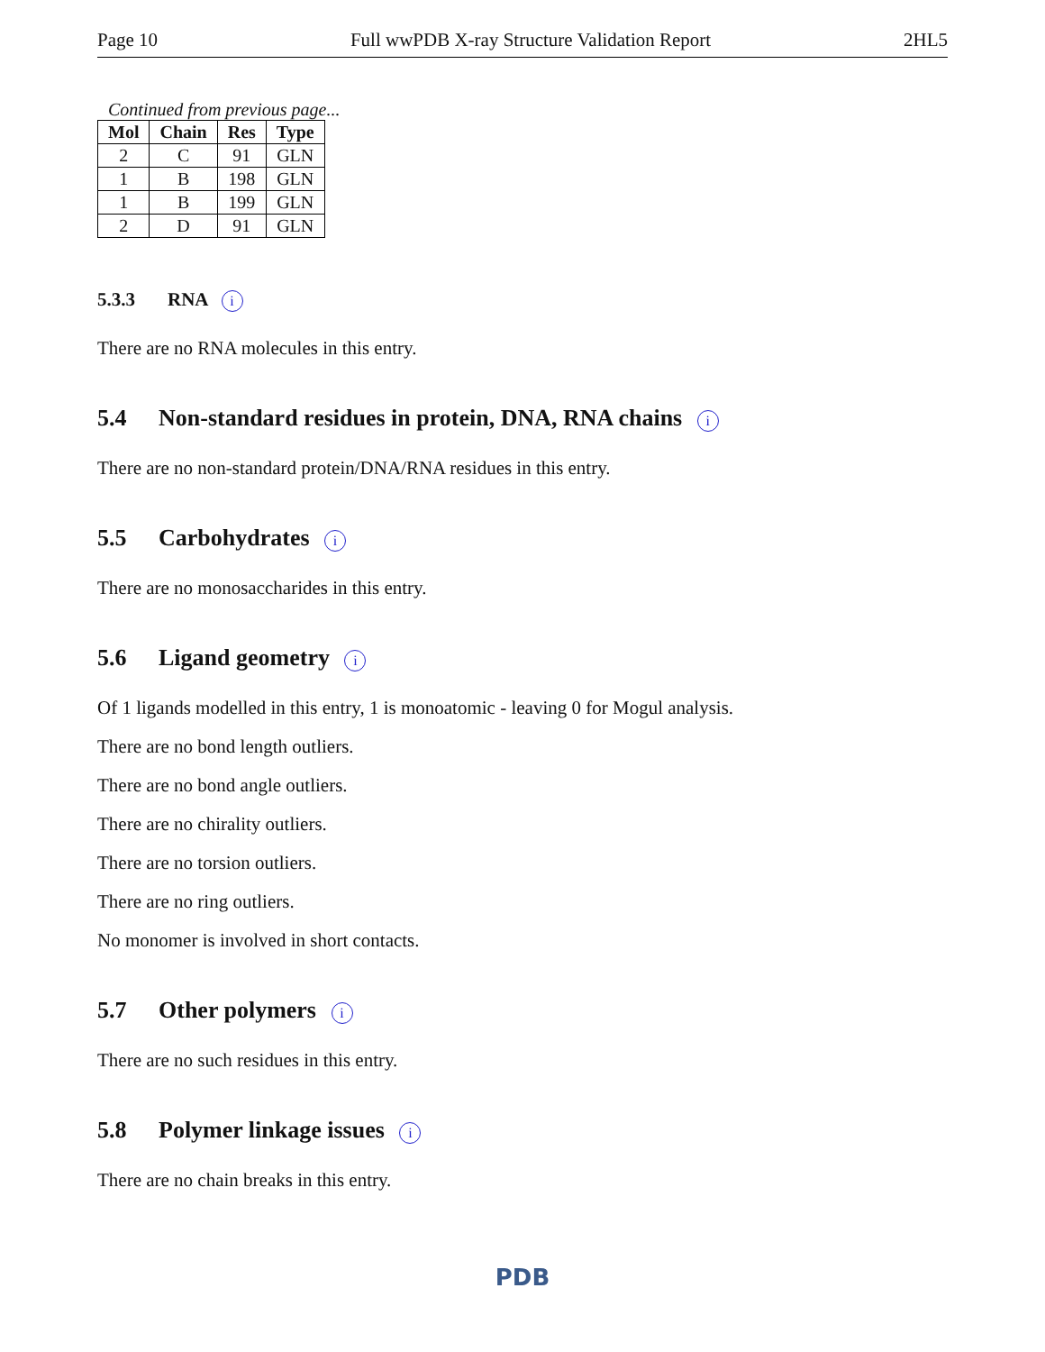Page 10 Full wwPDB X-ray Structure Validation Report 2HL5
Continued from previous page...
| Mol | Chain | Res | Type |
| --- | --- | --- | --- |
| 2 | C | 91 | GLN |
| 1 | B | 198 | GLN |
| 1 | B | 199 | GLN |
| 2 | D | 91 | GLN |
5.3.3 RNA i
There are no RNA molecules in this entry.
5.4 Non-standard residues in protein, DNA, RNA chains i
There are no non-standard protein/DNA/RNA residues in this entry.
5.5 Carbohydrates i
There are no monosaccharides in this entry.
5.6 Ligand geometry i
Of 1 ligands modelled in this entry, 1 is monoatomic - leaving 0 for Mogul analysis.
There are no bond length outliers.
There are no bond angle outliers.
There are no chirality outliers.
There are no torsion outliers.
There are no ring outliers.
No monomer is involved in short contacts.
5.7 Other polymers i
There are no such residues in this entry.
5.8 Polymer linkage issues i
There are no chain breaks in this entry.
PDB